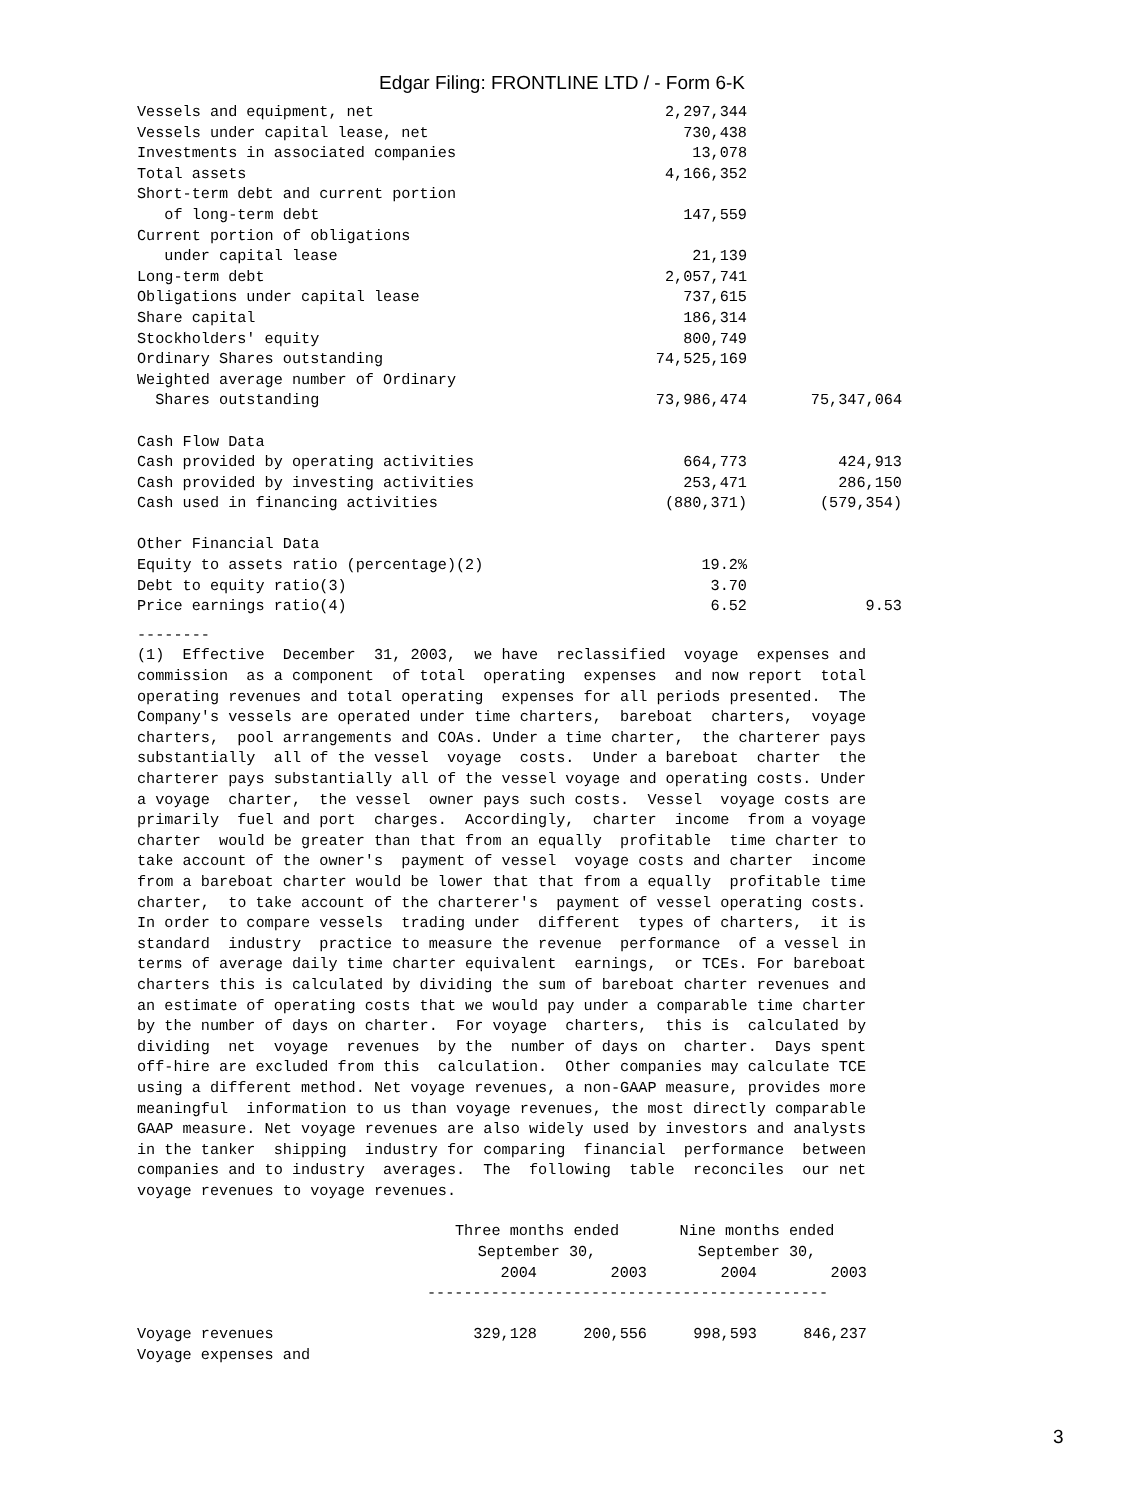Edgar Filing: FRONTLINE LTD / - Form 6-K
| Vessels and equipment, net | 2,297,344 | |
| Vessels under capital lease, net | 730,438 | |
| Investments in associated companies | 13,078 | |
| Total assets | 4,166,352 | |
| Short-term debt and current portion | | |
| of long-term debt | 147,559 | |
| Current portion of obligations | | |
| under capital lease | 21,139 | |
| Long-term debt | 2,057,741 | |
| Obligations under capital lease | 737,615 | |
| Share capital | 186,314 | |
| Stockholders' equity | 800,749 | |
| Ordinary Shares outstanding | 74,525,169 | |
| Weighted average number of Ordinary | | |
| Shares outstanding | 73,986,474 | 75,347,064 |
| Cash Flow Data | | |
| Cash provided by operating activities | 664,773 | 424,913 |
| Cash provided by investing activities | 253,471 | 286,150 |
| Cash used in financing activities | (880,371) | (579,354) |
| Other Financial Data | | |
| Equity to assets ratio (percentage)(2) | 19.2% | |
| Debt to equity ratio(3) | 3.70 | |
| Price earnings ratio(4) | 6.52 | 9.53 |
--------
(1)  Effective  December  31, 2003,  we have  reclassified  voyage  expenses and
commission  as a component  of total  operating  expenses  and now report  total
operating revenues and total operating  expenses for all periods presented.  The
Company's vessels are operated under time charters,  bareboat  charters,  voyage
charters,  pool arrangements and COAs. Under a time charter,  the charterer pays
substantially  all of the vessel  voyage  costs.  Under a bareboat  charter  the
charterer pays substantially all of the vessel voyage and operating costs. Under
a voyage  charter,  the vessel  owner pays such costs.  Vessel  voyage costs are
primarily  fuel and port  charges.  Accordingly,  charter  income  from a voyage
charter  would be greater than that from an equally  profitable  time charter to
take account of the owner's  payment of vessel  voyage costs and charter  income
from a bareboat charter would be lower that that from a equally  profitable time
charter,  to take account of the charterer's  payment of vessel operating costs.
In order to compare vessels  trading under  different  types of charters,  it is
standard  industry  practice to measure the revenue  performance  of a vessel in
terms of average daily time charter equivalent  earnings,  or TCEs. For bareboat
charters this is calculated by dividing the sum of bareboat charter revenues and
an estimate of operating costs that we would pay under a comparable time charter
by the number of days on charter.  For voyage  charters,  this is  calculated by
dividing  net  voyage  revenues  by the  number of days on  charter.  Days spent
off-hire are excluded from this  calculation.  Other companies may calculate TCE
using a different method. Net voyage revenues, a non-GAAP measure, provides more
meaningful  information to us than voyage revenues, the most directly comparable
GAAP measure. Net voyage revenues are also widely used by investors and analysts
in the tanker  shipping  industry for comparing  financial  performance  between
companies and to industry  averages.  The  following  table  reconciles  our net
voyage revenues to voyage revenues.
| | Three months ended September 30, | | Nine months ended September 30, | |
| --- | --- | --- | --- | --- |
| | 2004 | 2003 | 2004 | 2003 |
| | -------------------------------------------- | | | |
| Voyage revenues | 329,128 | 200,556 | 998,593 | 846,237 |
| Voyage expenses and | | | | |
3